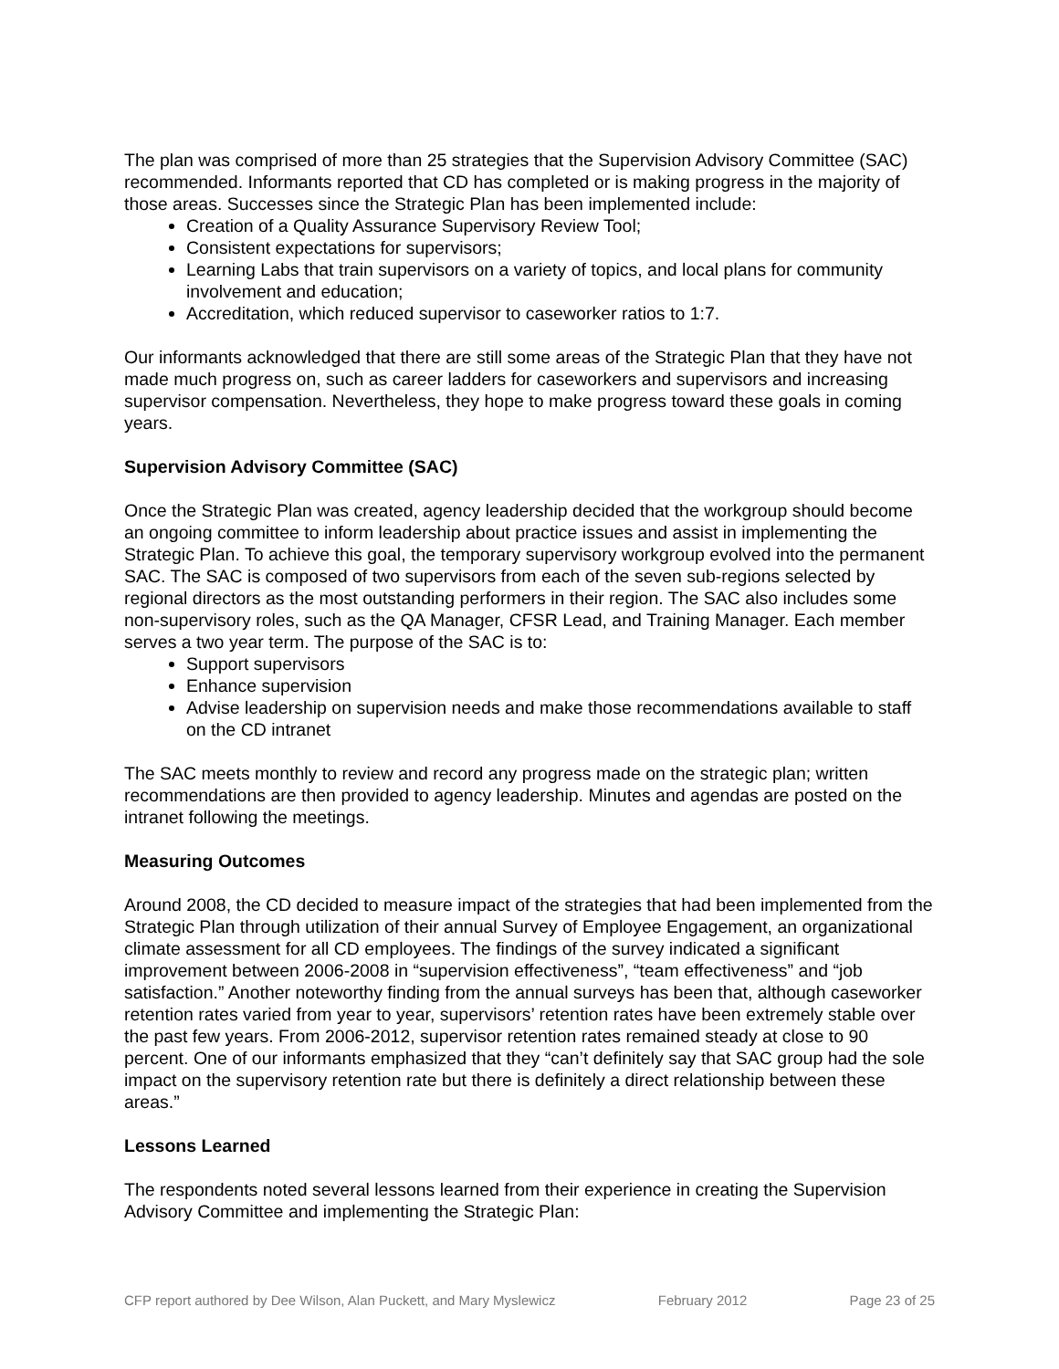The plan was comprised of more than 25 strategies that the Supervision Advisory Committee (SAC) recommended. Informants reported that CD has completed or is making progress in the majority of those areas. Successes since the Strategic Plan has been implemented include:
Creation of a Quality Assurance Supervisory Review Tool;
Consistent expectations for supervisors;
Learning Labs that train supervisors on a variety of topics, and local plans for community involvement and education;
Accreditation, which reduced supervisor to caseworker ratios to 1:7.
Our informants acknowledged that there are still some areas of the Strategic Plan that they have not made much progress on, such as career ladders for caseworkers and supervisors and increasing supervisor compensation. Nevertheless, they hope to make progress toward these goals in coming years.
Supervision Advisory Committee (SAC)
Once the Strategic Plan was created, agency leadership decided that the workgroup should become an ongoing committee to inform leadership about practice issues and assist in implementing the Strategic Plan. To achieve this goal, the temporary supervisory workgroup evolved into the permanent SAC. The SAC is composed of two supervisors from each of the seven sub-regions selected by regional directors as the most outstanding performers in their region. The SAC also includes some non-supervisory roles, such as the QA Manager, CFSR Lead, and Training Manager. Each member serves a two year term. The purpose of the SAC is to:
Support supervisors
Enhance supervision
Advise leadership on supervision needs and make those recommendations available to staff on the CD intranet
The SAC meets monthly to review and record any progress made on the strategic plan; written recommendations are then provided to agency leadership. Minutes and agendas are posted on the intranet following the meetings.
Measuring Outcomes
Around 2008, the CD decided to measure impact of the strategies that had been implemented from the Strategic Plan through utilization of their annual Survey of Employee Engagement, an organizational climate assessment for all CD employees. The findings of the survey indicated a significant improvement between 2006-2008 in “supervision effectiveness”, “team effectiveness” and “job satisfaction.” Another noteworthy finding from the annual surveys has been that, although caseworker retention rates varied from year to year, supervisors’ retention rates have been extremely stable over the past few years. From 2006-2012, supervisor retention rates remained steady at close to 90 percent. One of our informants emphasized that they “can’t definitely say that SAC group had the sole impact on the supervisory retention rate but there is definitely a direct relationship between these areas.”
Lessons Learned
The respondents noted several lessons learned from their experience in creating the Supervision Advisory Committee and implementing the Strategic Plan:
CFP report authored by Dee Wilson, Alan Puckett, and Mary Myslewicz February 2012 Page 23 of 25